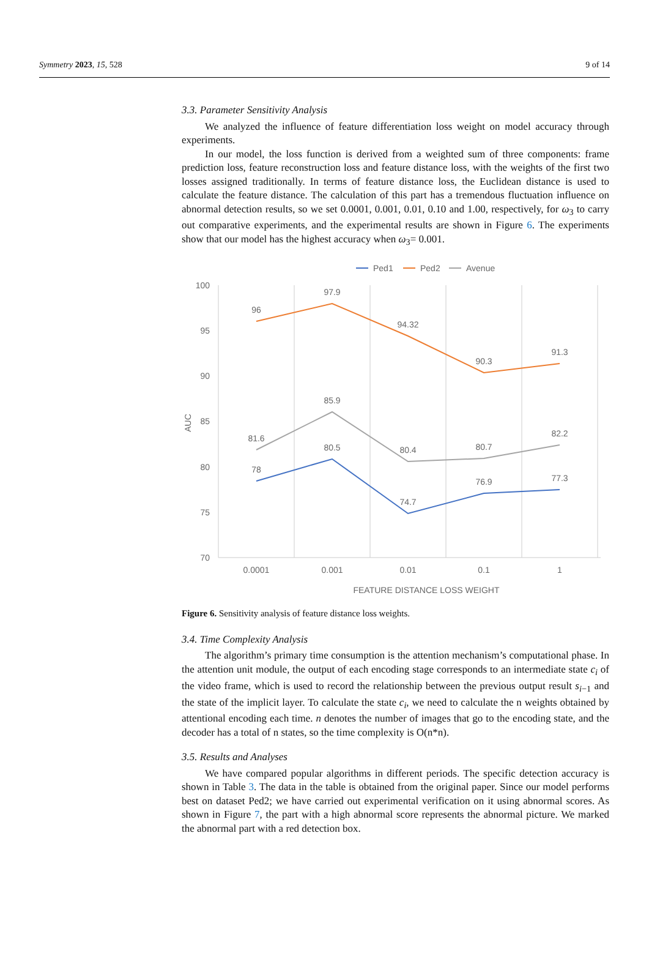Symmetry 2023, 15, 528 9 of 14
3.3. Parameter Sensitivity Analysis
We analyzed the influence of feature differentiation loss weight on model accuracy through experiments.
In our model, the loss function is derived from a weighted sum of three components: frame prediction loss, feature reconstruction loss and feature distance loss, with the weights of the first two losses assigned traditionally. In terms of feature distance loss, the Euclidean distance is used to calculate the feature distance. The calculation of this part has a tremendous fluctuation influence on abnormal detection results, so we set 0.0001, 0.001, 0.01, 0.10 and 1.00, respectively, for ω<sub>3</sub> to carry out comparative experiments, and the experimental results are shown in Figure 6. The experiments show that our model has the highest accuracy when ω<sub>3</sub>= 0.001.
Ped1
Ped2
Avenue
100
95
90
85
80
75
70
AUC
96
97.9
94.32
90.3
91.3
81.6
85.9
80.4
80.7
82.2
78
80.5
74.7
76.9
77.3
0.0001
0.001
0.01
0.1
1
FEATURE DISTANCE LOSS WEIGHT
Figure 6. Sensitivity analysis of feature distance loss weights.
3.4. Time Complexity Analysis
The algorithm’s primary time consumption is the attention mechanism’s computational phase. In the attention unit module, the output of each encoding stage corresponds to an intermediate state c<sub>i</sub> of the video frame, which is used to record the relationship between the previous output result s<sub>i−1</sub> and the state of the implicit layer. To calculate the state c<sub>i</sub>, we need to calculate the n weights obtained by attentional encoding each time. n denotes the number of images that go to the encoding state, and the decoder has a total of n states, so the time complexity is O(n*n).
3.5. Results and Analyses
We have compared popular algorithms in different periods. The specific detection accuracy is shown in Table 3. The data in the table is obtained from the original paper. Since our model performs best on dataset Ped2; we have carried out experimental verification on it using abnormal scores. As shown in Figure 7, the part with a high abnormal score represents the abnormal picture. We marked the abnormal part with a red detection box.